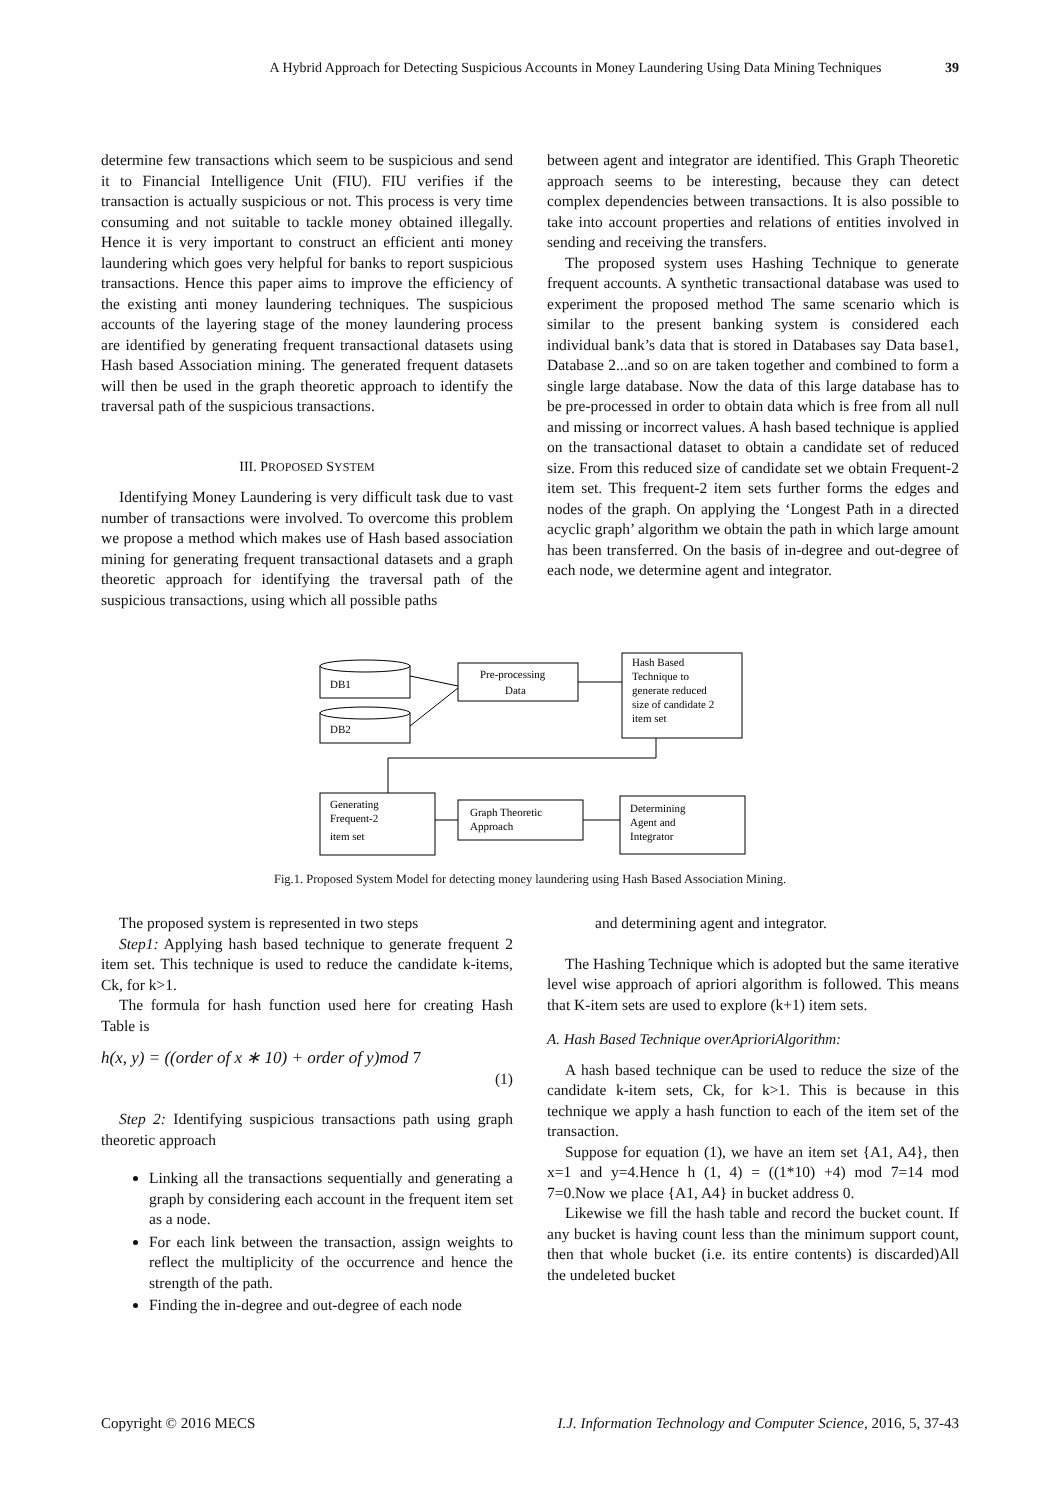A Hybrid Approach for Detecting Suspicious Accounts in Money Laundering Using Data Mining Techniques 39
determine few transactions which seem to be suspicious and send it to Financial Intelligence Unit (FIU). FIU verifies if the transaction is actually suspicious or not. This process is very time consuming and not suitable to tackle money obtained illegally. Hence it is very important to construct an efficient anti money laundering which goes very helpful for banks to report suspicious transactions. Hence this paper aims to improve the efficiency of the existing anti money laundering techniques. The suspicious accounts of the layering stage of the money laundering process are identified by generating frequent transactional datasets using Hash based Association mining. The generated frequent datasets will then be used in the graph theoretic approach to identify the traversal path of the suspicious transactions.
III. PROPOSED SYSTEM
Identifying Money Laundering is very difficult task due to vast number of transactions were involved. To overcome this problem we propose a method which makes use of Hash based association mining for generating frequent transactional datasets and a graph theoretic approach for identifying the traversal path of the suspicious transactions, using which all possible paths
between agent and integrator are identified. This Graph Theoretic approach seems to be interesting, because they can detect complex dependencies between transactions. It is also possible to take into account properties and relations of entities involved in sending and receiving the transfers.
The proposed system uses Hashing Technique to generate frequent accounts. A synthetic transactional database was used to experiment the proposed method The same scenario which is similar to the present banking system is considered each individual bank’s data that is stored in Databases say Data base1, Database 2...and so on are taken together and combined to form a single large database. Now the data of this large database has to be pre-processed in order to obtain data which is free from all null and missing or incorrect values. A hash based technique is applied on the transactional dataset to obtain a candidate set of reduced size. From this reduced size of candidate set we obtain Frequent-2 item set. This frequent-2 item sets further forms the edges and nodes of the graph. On applying the ‘Longest Path in a directed acyclic graph’ algorithm we obtain the path in which large amount has been transferred. On the basis of in-degree and out-degree of each node, we determine agent and integrator.
DB1
DB2
Pre-processing
Data
Hash Based
Technique to
generate reduced
size of candidate 2
item set
Generating
Frequent-2
item set
Graph Theoretic
Approach
Determining
Agent and
Integrator
Fig.1. Proposed System Model for detecting money laundering using Hash Based Association Mining.
The proposed system is represented in two steps
Step1: Applying hash based technique to generate frequent 2 item set. This technique is used to reduce the candidate k-items, Ck, for k>1.
The formula for hash function used here for creating Hash Table is
h(x, y) = ((order of x ∗ 10) + order of y)mod 7
(1)
Step 2: Identifying suspicious transactions path using graph theoretic approach
Linking all the transactions sequentially and generating a graph by considering each account in the frequent item set as a node.
For each link between the transaction, assign weights to reflect the multiplicity of the occurrence and hence the strength of the path.
Finding the in-degree and out-degree of each node
and determining agent and integrator.
The Hashing Technique which is adopted but the same iterative level wise approach of apriori algorithm is followed. This means that K-item sets are used to explore (k+1) item sets.
A. Hash Based Technique overAprioriAlgorithm:
A hash based technique can be used to reduce the size of the candidate k-item sets, Ck, for k>1. This is because in this technique we apply a hash function to each of the item set of the transaction.
Suppose for equation (1), we have an item set {A1, A4}, then x=1 and y=4.Hence h (1, 4) = ((1*10) +4) mod 7=14 mod 7=0.Now we place {A1, A4} in bucket address 0.
Likewise we fill the hash table and record the bucket count. If any bucket is having count less than the minimum support count, then that whole bucket (i.e. its entire contents) is discarded)All the undeleted bucket
Copyright © 2016 MECS I.J. Information Technology and Computer Science, 2016, 5, 37-43